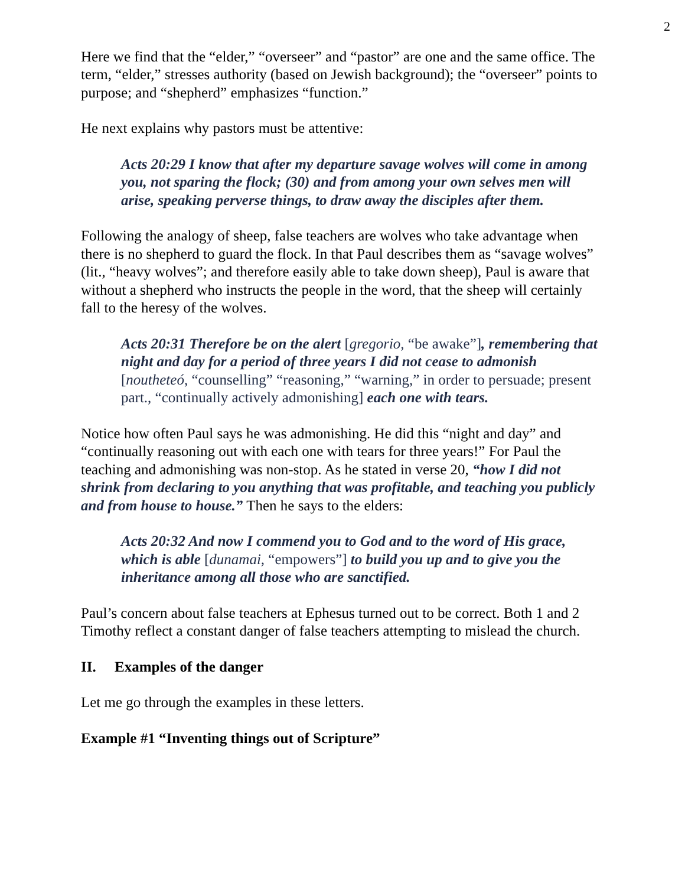2
Here we find that the “elder,” “overseer” and “pastor” are one and the same office. The term, “elder,” stresses authority (based on Jewish background); the “overseer” points to purpose; and “shepherd” emphasizes “function.”
He next explains why pastors must be attentive:
Acts 20:29 I know that after my departure savage wolves will come in among you, not sparing the flock; (30) and from among your own selves men will arise, speaking perverse things, to draw away the disciples after them.
Following the analogy of sheep, false teachers are wolves who take advantage when there is no shepherd to guard the flock. In that Paul describes them as “savage wolves” (lit., “heavy wolves”; and therefore easily able to take down sheep), Paul is aware that without a shepherd who instructs the people in the word, that the sheep will certainly fall to the heresy of the wolves.
Acts 20:31 Therefore be on the alert [gregorio, “be awake”], remembering that night and day for a period of three years I did not cease to admonish [noutheteó, “counselling” “reasoning,” “warning,” in order to persuade; present part., “continually actively admonishing] each one with tears.
Notice how often Paul says he was admonishing. He did this “night and day” and “continually reasoning out with each one with tears for three years!” For Paul the teaching and admonishing was non-stop. As he stated in verse 20, “how I did not shrink from declaring to you anything that was profitable, and teaching you publicly and from house to house.” Then he says to the elders:
Acts 20:32 And now I commend you to God and to the word of His grace, which is able [dunamai, “empowers”] to build you up and to give you the inheritance among all those who are sanctified.
Paul’s concern about false teachers at Ephesus turned out to be correct. Both 1 and 2 Timothy reflect a constant danger of false teachers attempting to mislead the church.
II. Examples of the danger
Let me go through the examples in these letters.
Example #1 “Inventing things out of Scripture”